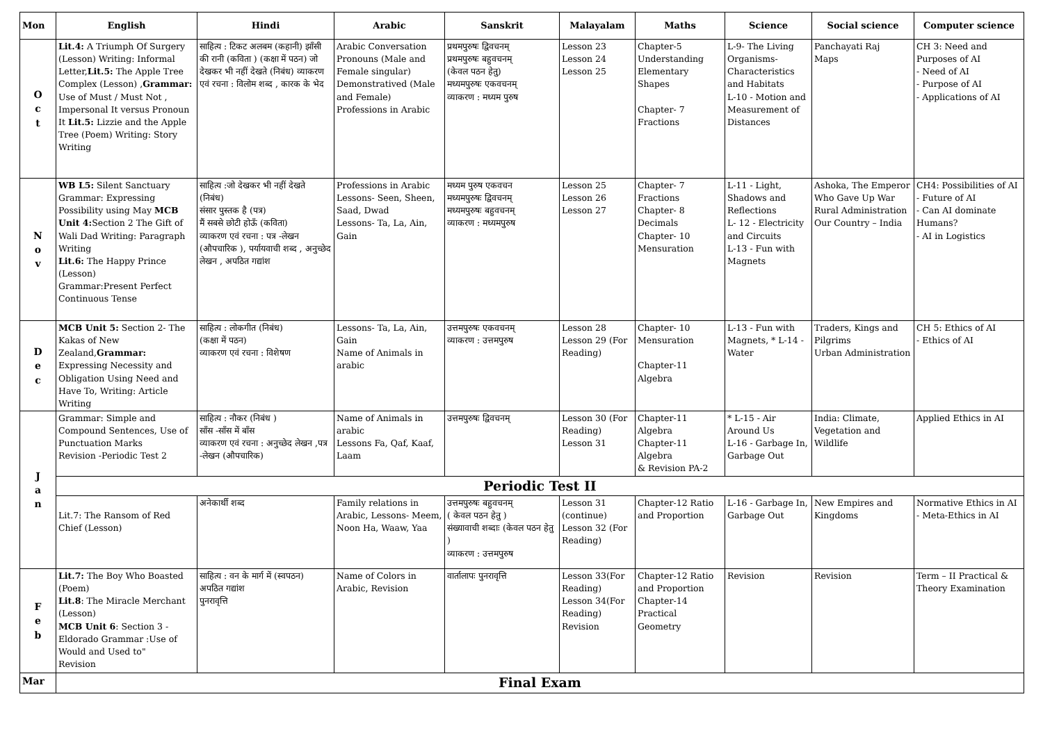| Mon | English | Hindi | Arabic | Sanskrit | Malayalam | Maths | Science | Social science | Computer science |
| --- | --- | --- | --- | --- | --- | --- | --- | --- | --- |
| O c t | Lit.4: A Triumph Of Surgery (Lesson) Writing: Informal Letter, Lit.5: The Apple Tree Complex (Lesson) , Grammar: Use of Must / Must Not , Impersonal It versus Pronoun It Lit.5: Lizzie and the Apple Tree (Poem) Writing: Story Writing | साहित्य : टिकट अलबम (कहानी) झाँसी की रानी (कविता ) (कक्षा में पठन) जो देखकर भी नहीं देखते (निबंध) व्याकरण एवं रचना : विलोम शब्द , कारक के भेद | Arabic Conversation Pronouns (Male and Female singular) Demonstratived (Male and Female) Professions in Arabic | प्रथमपुरुषः द्विवचनम् प्रथमपुरुषः बहुवचनम् (केवल पठन हेतु) मध्यमपुरुषः एकवचनम् व्याकरण : मध्यम पुरुष | Lesson 23 Lesson 24 Lesson 25 | Chapter-5 Understanding Elementary Shapes Chapter- 7 Fractions | L-9- The Living Organisms-Characteristics and Habitats L-10 - Motion and Measurement of Distances | Panchayati Raj Maps | CH 3: Need and Purposes of AI - Need of AI - Purpose of AI - Applications of AI |
| N o v | WB L5: Silent Sanctuary Grammar: Expressing Possibility using May MCB Unit 4: Section 2 The Gift of Wali Dad Writing: Paragraph Writing Lit.6: The Happy Prince (Lesson) Grammar:Present Perfect Continuous Tense | साहित्य :जो देखकर भी नहीं देखते (निबंध) संसार पुस्तक है (पत्र) मैं सबसे छोटी होऊँ (कविता) व्याकरण एवं रचना : पत्र -लेखन (औपचारिक ), पर्यायवाची शब्द , अनुच्छेद लेखन , अपठित गद्यांश | Professions in Arabic Lessons- Seen, Sheen, Saad, Dwad Lessons- Ta, La, Ain, Gain | मध्यम पुरुष एकवचन मध्यमपुरुषः द्विवचनम् मध्यमपुरुषः बहुवचनम् व्याकरण : मध्यमपुरुष | Lesson 25 Lesson 26 Lesson 27 | Chapter- 7 Fractions Chapter- 8 Decimals Chapter- 10 Mensuration | L-11 - Light, Shadows and Reflections L- 12 - Electricity and Circuits L-13 - Fun with Magnets | Ashoka, The Emperor Who Gave Up War Rural Administration Our Country – India | CH4: Possibilities of AI - Future of AI - Can AI dominate Humans? - AI in Logistics |
| D e c | MCB Unit 5: Section 2- The Kakas of New Zealand, Grammar: Expressing Necessity and Obligation Using Need and Have To, Writing: Article Writing | साहित्य : लोकगीत (निबंध) (कक्षा में पठन) व्याकरण एवं रचना : विशेषण | Lessons- Ta, La, Ain, Gain Name of Animals in arabic | उत्तमपुरुषः एकवचनम् व्याकरण : उत्तमपुरुष | Lesson 28 Lesson 29 (For Reading) | Chapter- 10 Mensuration Chapter-11 Algebra | L-13 - Fun with Magnets, * L-14 - Water | Traders, Kings and Pilgrims Urban Administration | CH 5: Ethics of AI - Ethics of AI |
| J a n | Grammar: Simple and Compound Sentences, Use of Punctuation Marks Revision -Periodic Test 2 | साहित्य : नौकर (निबंध ) साँस -साँस में बाँस व्याकरण एवं रचना : अनुच्छेद लेखन ,पत्र -लेखन (औपचारिक) | Name of Animals in arabic Lessons Fa, Qaf, Kaaf, Laam | उत्तमपुरुषः द्विवचनम् | Lesson 30 (For Reading) Lesson 31 | Chapter-11 Algebra Chapter-11 Algebra & Revision PA-2 | * L-15 - Air Around Us L-16 - Garbage In, Garbage Out | India: Climate, Vegetation and Wildlife | Applied Ethics in AI |
| | Periodic Test II | | | | | | | | |
| | Lit.7: The Ransom of Red Chief (Lesson) | अनेकार्थी शब्द | Family relations in Arabic, Lessons- Meem, Noon Ha, Waaw, Yaa | उत्तमपुरुषः बहुवचनम् ( केवल पठन हेतु ) संख्यावाची शब्दाः (केवल पठन हेतु ) व्याकरण : उत्तमपुरुष | Lesson 31 (continue) Lesson 32 (For Reading) | Chapter-12 Ratio and Proportion | L-16 - Garbage In, Garbage Out | New Empires and Kingdoms | Normative Ethics in AI - Meta-Ethics in AI |
| F e b | Lit.7: The Boy Who Boasted (Poem) Lit.8 : The Miracle Merchant (Lesson) MCB Unit 6 : Section 3 - Eldorado Grammar :Use of Would and Used to" Revision | साहित्य : वन के मार्ग में (स्वपठन) अपठित गद्यांश पुनरावृत्ति | Name of Colors in Arabic, Revision | वार्तालापः पुनरावृत्ति | Lesson 33(For Reading) Lesson 34(For Reading) Revision | Chapter-12 Ratio and Proportion Chapter-14 Practical Geometry | Revision | Revision | Term – II Practical & Theory Examination |
| Mar | Final Exam | | | | | | | | |